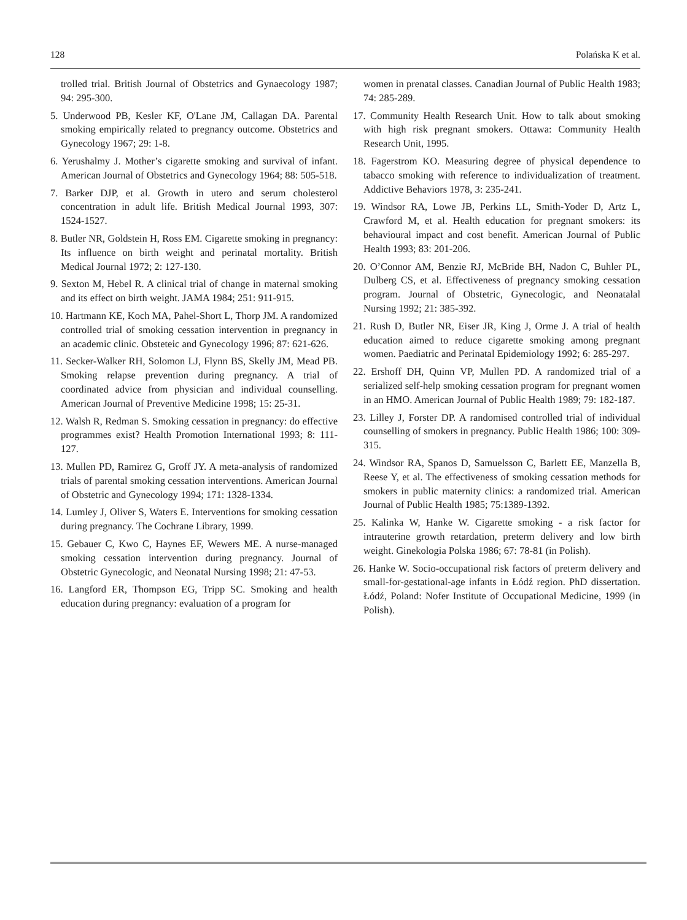128 Polańska K et al.
trolled trial. British Journal of Obstetrics and Gynaecology 1987; 94: 295-300.
5. Underwood PB, Kesler KF, O'Lane JM, Callagan DA. Parental smoking empirically related to pregnancy outcome. Obstetrics and Gynecology 1967; 29: 1-8.
6. Yerushalmy J. Mother’s cigarette smoking and survival of infant. American Journal of Obstetrics and Gynecology 1964; 88: 505-518.
7. Barker DJP, et al. Growth in utero and serum cholesterol concentration in adult life. British Medical Journal 1993, 307: 1524-1527.
8. Butler NR, Goldstein H, Ross EM. Cigarette smoking in pregnancy: Its influence on birth weight and perinatal mortality. British Medical Journal 1972; 2: 127-130.
9. Sexton M, Hebel R. A clinical trial of change in maternal smoking and its effect on birth weight. JAMA 1984; 251: 911-915.
10. Hartmann KE, Koch MA, Pahel-Short L, Thorp JM. A randomized controlled trial of smoking cessation intervention in pregnancy in an academic clinic. Obsteteic and Gynecology 1996; 87: 621-626.
11. Secker-Walker RH, Solomon LJ, Flynn BS, Skelly JM, Mead PB. Smoking relapse prevention during pregnancy. A trial of coordinated advice from physician and individual counselling. American Journal of Preventive Medicine 1998; 15: 25-31.
12. Walsh R, Redman S. Smoking cessation in pregnancy: do effective programmes exist? Health Promotion International 1993; 8: 111-127.
13. Mullen PD, Ramirez G, Groff JY. A meta-analysis of randomized trials of parental smoking cessation interventions. American Journal of Obstetric and Gynecology 1994; 171: 1328-1334.
14. Lumley J, Oliver S, Waters E. Interventions for smoking cessation during pregnancy. The Cochrane Library, 1999.
15. Gebauer C, Kwo C, Haynes EF, Wewers ME. A nurse-managed smoking cessation intervention during pregnancy. Journal of Obstetric Gynecologic, and Neonatal Nursing 1998; 21: 47-53.
16. Langford ER, Thompson EG, Tripp SC. Smoking and health education during pregnancy: evaluation of a program for
women in prenatal classes. Canadian Journal of Public Health 1983; 74: 285-289.
17. Community Health Research Unit. How to talk about smoking with high risk pregnant smokers. Ottawa: Community Health Research Unit, 1995.
18. Fagerstrom KO. Measuring degree of physical dependence to tabacco smoking with reference to individualization of treatment. Addictive Behaviors 1978, 3: 235-241.
19. Windsor RA, Lowe JB, Perkins LL, Smith-Yoder D, Artz L, Crawford M, et al. Health education for pregnant smokers: its behavioural impact and cost benefit. American Journal of Public Health 1993; 83: 201-206.
20. O’Connor AM, Benzie RJ, McBride BH, Nadon C, Buhler PL, Dulberg CS, et al. Effectiveness of pregnancy smoking cessation program. Journal of Obstetric, Gynecologic, and Neonatalal Nursing 1992; 21: 385-392.
21. Rush D, Butler NR, Eiser JR, King J, Orme J. A trial of health education aimed to reduce cigarette smoking among pregnant women. Paediatric and Perinatal Epidemiology 1992; 6: 285-297.
22. Ershoff DH, Quinn VP, Mullen PD. A randomized trial of a serialized self-help smoking cessation program for pregnant women in an HMO. American Journal of Public Health 1989; 79: 182-187.
23. Lilley J, Forster DP. A randomised controlled trial of individual counselling of smokers in pregnancy. Public Health 1986; 100: 309-315.
24. Windsor RA, Spanos D, Samuelsson C, Barlett EE, Manzella B, Reese Y, et al. The effectiveness of smoking cessation methods for smokers in public maternity clinics: a randomized trial. American Journal of Public Health 1985; 75:1389-1392.
25. Kalinka W, Hanke W. Cigarette smoking - a risk factor for intrauterine growth retardation, preterm delivery and low birth weight. Ginekologia Polska 1986; 67: 78-81 (in Polish).
26. Hanke W. Socio-occupational risk factors of preterm delivery and small-for-gestational-age infants in Łódź region. PhD dissertation. Łódź, Poland: Nofer Institute of Occupational Medicine, 1999 (in Polish).